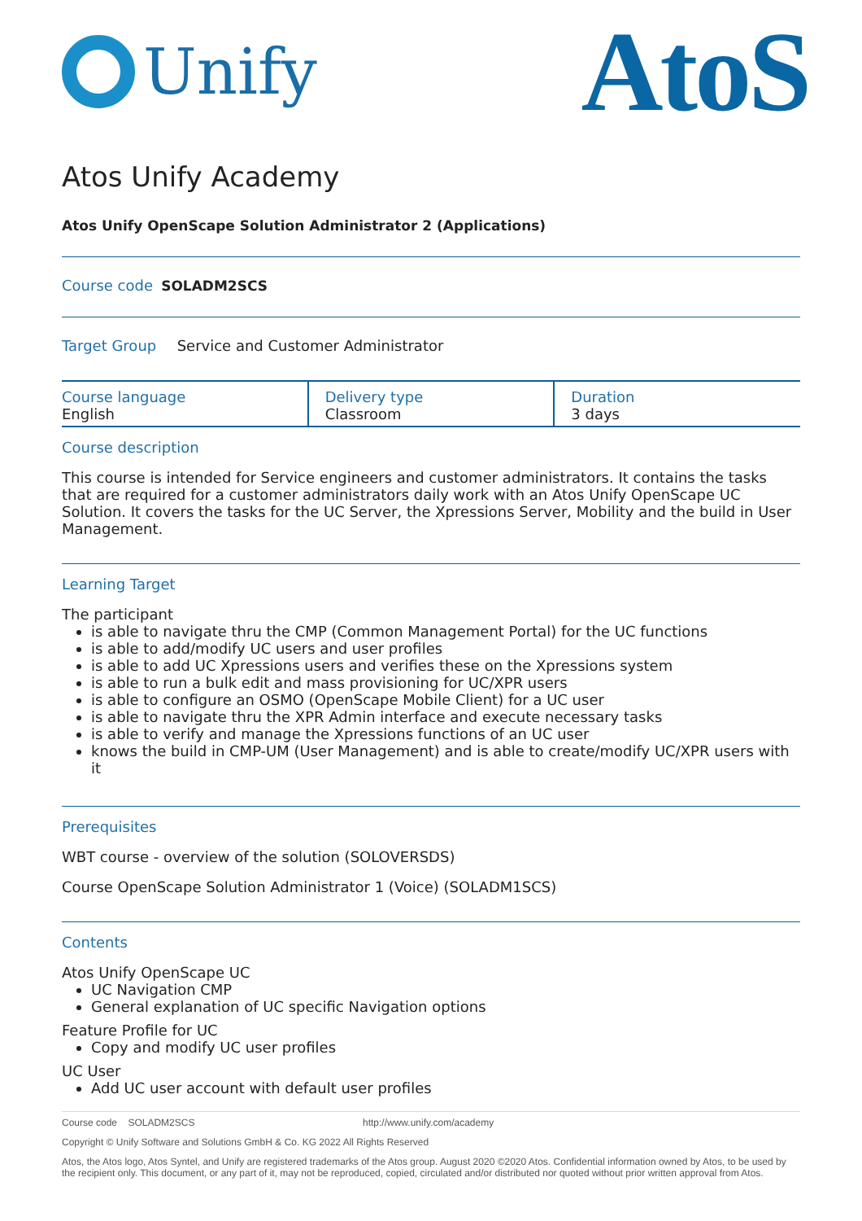Unify
AtoS
Atos Unify Academy
Atos Unify OpenScape Solution Administrator 2 (Applications)
Course code SOLADM2SCS
Target Group Service and Customer Administrator
| Course language English | Delivery type Classroom | Duration 3 days |
Course description
This course is intended for Service engineers and customer administrators. It contains the tasks that are required for a customer administrators daily work with an Atos Unify OpenScape UC Solution. It covers the tasks for the UC Server, the Xpressions Server, Mobility and the build in User Management.
Learning Target
The participant
is able to navigate thru the CMP (Common Management Portal) for the UC functions
is able to add/modify UC users and user profiles
is able to add UC Xpressions users and verifies these on the Xpressions system
is able to run a bulk edit and mass provisioning for UC/XPR users
is able to configure an OSMO (OpenScape Mobile Client) for a UC user
is able to navigate thru the XPR Admin interface and execute necessary tasks
is able to verify and manage the Xpressions functions of an UC user
knows the build in CMP-UM (User Management) and is able to create/modify UC/XPR users with it
Prerequisites
WBT course - overview of the solution (SOLOVERSDS)
Course OpenScape Solution Administrator 1 (Voice) (SOLADM1SCS)
Contents
Atos Unify OpenScape UC
UC Navigation CMP
General explanation of UC specific Navigation options
Feature Profile for UC
Copy and modify UC user profiles
UC User
Add UC user account with default user profiles
Course code SOLADM2SCS http://www.unify.com/academy
Copyright © Unify Software and Solutions GmbH & Co. KG 2022 All Rights Reserved
Atos, the Atos logo, Atos Syntel, and Unify are registered trademarks of the Atos group. August 2020 ©2020 Atos. Confidential information owned by Atos, to be used by the recipient only. This document, or any part of it, may not be reproduced, copied, circulated and/or distributed nor quoted without prior written approval from Atos.